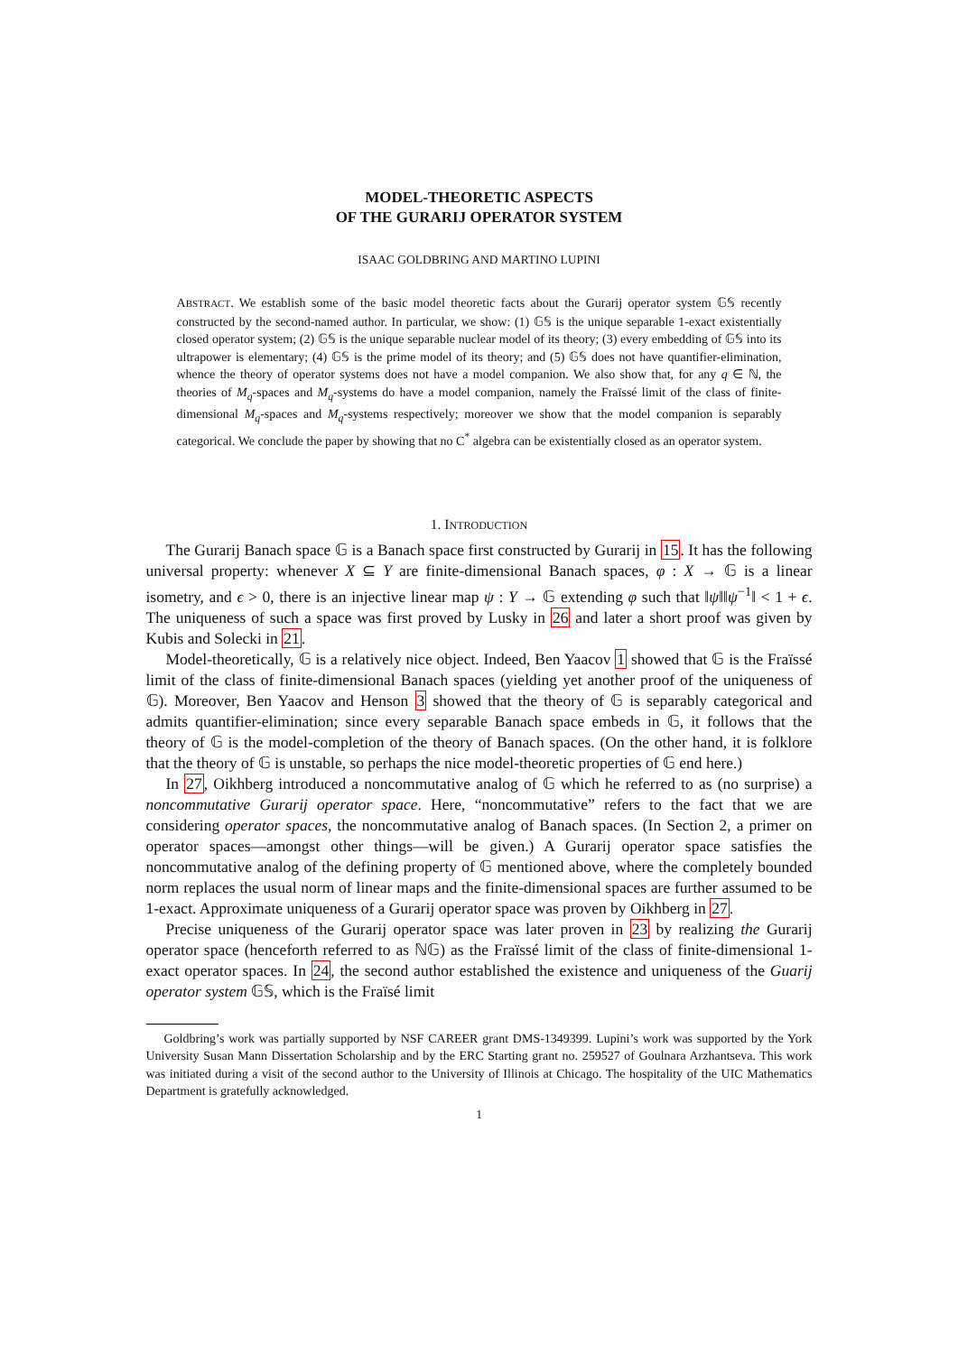MODEL-THEORETIC ASPECTS
OF THE GURARIJ OPERATOR SYSTEM
ISAAC GOLDBRING AND MARTINO LUPINI
ABSTRACT. We establish some of the basic model theoretic facts about the Gurarij operator system 𝔾𝕊 recently constructed by the second-named author. In particular, we show: (1) 𝔾𝕊 is the unique separable 1-exact existentially closed operator system; (2) 𝔾𝕊 is the unique separable nuclear model of its theory; (3) every embedding of 𝔾𝕊 into its ultrapower is elementary; (4) 𝔾𝕊 is the prime model of its theory; and (5) 𝔾𝕊 does not have quantifier-elimination, whence the theory of operator systems does not have a model companion. We also show that, for any q ∈ ℕ, the theories of M<sub>q</sub>-spaces and M<sub>q</sub>-systems do have a model companion, namely the Fraïssé limit of the class of finite-dimensional M<sub>q</sub>-spaces and M<sub>q</sub>-systems respectively; moreover we show that the model companion is separably categorical. We conclude the paper by showing that no C<sup>*</sup> algebra can be existentially closed as an operator system.
1. INTRODUCTION
The Gurarij Banach space 𝔾 is a Banach space first constructed by Gurarij in 15. It has the following universal property: whenever X ⊆ Y are finite-dimensional Banach spaces, φ : X → 𝔾 is a linear isometry, and ϵ > 0, there is an injective linear map ψ : Y → 𝔾 extending φ such that ‖ψ‖‖ψ<sup>−1</sup>‖ < 1 + ϵ. The uniqueness of such a space was first proved by Lusky in 26 and later a short proof was given by Kubis and Solecki in 21.
Model-theoretically, 𝔾 is a relatively nice object. Indeed, Ben Yaacov 1 showed that 𝔾 is the Fraïssé limit of the class of finite-dimensional Banach spaces (yielding yet another proof of the uniqueness of 𝔾). Moreover, Ben Yaacov and Henson 3 showed that the theory of 𝔾 is separably categorical and admits quantifier-elimination; since every separable Banach space embeds in 𝔾, it follows that the theory of 𝔾 is the model-completion of the theory of Banach spaces. (On the other hand, it is folklore that the theory of 𝔾 is unstable, so perhaps the nice model-theoretic properties of 𝔾 end here.)
In 27, Oikhberg introduced a noncommutative analog of 𝔾 which he referred to as (no surprise) a noncommutative Gurarij operator space. Here, “noncommutative” refers to the fact that we are considering operator spaces, the noncommutative analog of Banach spaces. (In Section 2, a primer on operator spaces—amongst other things—will be given.) A Gurarij operator space satisfies the noncommutative analog of the defining property of 𝔾 mentioned above, where the completely bounded norm replaces the usual norm of linear maps and the finite-dimensional spaces are further assumed to be 1-exact. Approximate uniqueness of a Gurarij operator space was proven by Oikhberg in 27.
Precise uniqueness of the Gurarij operator space was later proven in 23 by realizing the Gurarij operator space (henceforth referred to as ℕ𝔾) as the Fraïssé limit of the class of finite-dimensional 1-exact operator spaces. In 24, the second author established the existence and uniqueness of the Guarij operator system 𝔾𝕊, which is the Fraïsé limit
Goldbring’s work was partially supported by NSF CAREER grant DMS-1349399. Lupini’s work was supported by the York University Susan Mann Dissertation Scholarship and by the ERC Starting grant no. 259527 of Goulnara Arzhantseva. This work was initiated during a visit of the second author to the University of Illinois at Chicago. The hospitality of the UIC Mathematics Department is gratefully acknowledged.
1